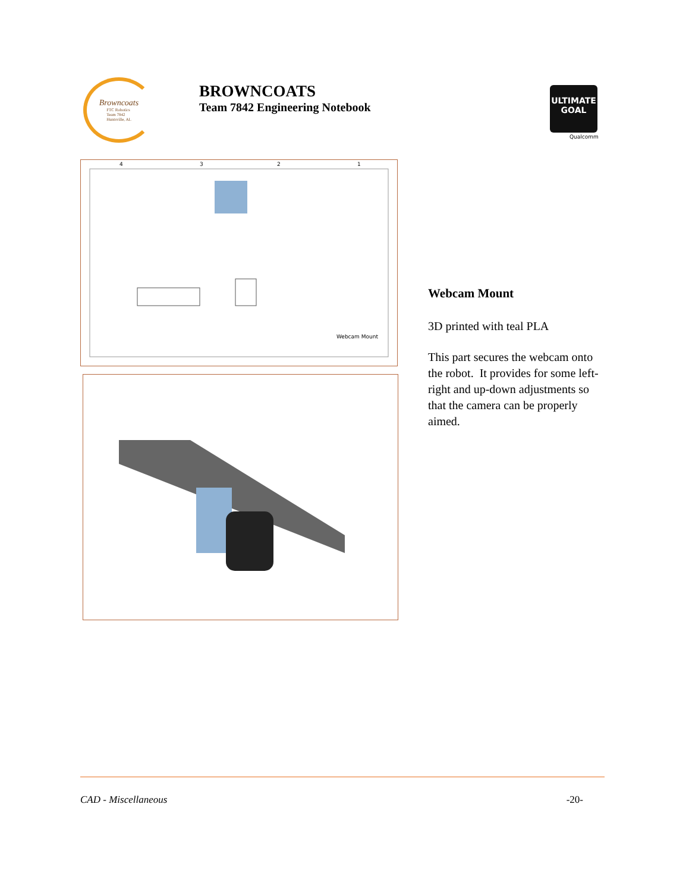Browncoats
FTC Robotics
Team 7842
Huntsville, AL
BROWNCOATS
Team 7842 Engineering Notebook
ULTIMATE
GOAL
Qualcomm
4
3
2
1
Webcam Mount
Webcam Mount
3D printed with teal PLA
This part secures the webcam onto the robot. It provides for some left-right and up-down adjustments so that the camera can be properly aimed.
CAD - Miscellaneous -20-